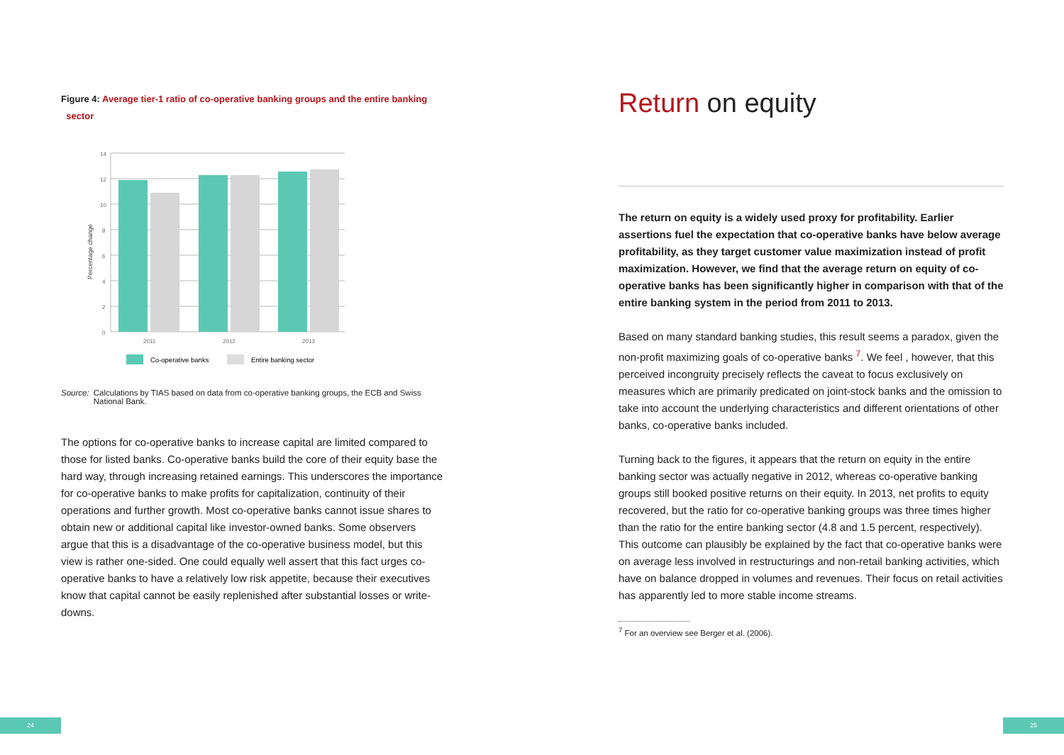Figure 4: Average tier-1 ratio of co-operative banking groups and the entire banking
sector
14
12
10
8
6
4
2
0
2011
2012
2013
Percentage change
Co-operative banks
Entire banking sector
Source: Calculations by TIAS based on data from co-operative banking groups, the ECB and Swiss National Bank.
The options for co-operative banks to increase capital are limited compared to those for listed banks. Co-operative banks build the core of their equity base the hard way, through increasing retained earnings. This underscores the importance for co-operative banks to make profits for capitalization, continuity of their operations and further growth. Most co-operative banks cannot issue shares to obtain new or additional capital like investor-owned banks. Some observers argue that this is a disadvantage of the co-operative business model, but this view is rather one-sided. One could equally well assert that this fact urges co-operative banks to have a relatively low risk appetite, because their executives know that capital cannot be easily replenished after substantial losses or write-downs.
Return on equity
The return on equity is a widely used proxy for profitability. Earlier assertions fuel the expectation that co-operative banks have below average profitability, as they target customer value maximization instead of profit maximization. However, we find that the average return on equity of co-operative banks has been significantly higher in comparison with that of the entire banking system in the period from 2011 to 2013.
Based on many standard banking studies, this result seems a paradox, given the non-profit maximizing goals of co-operative banks <sup>7</sup>. We feel , however, that this perceived incongruity precisely reflects the caveat to focus exclusively on measures which are primarily predicated on joint-stock banks and the omission to take into account the underlying characteristics and different orientations of other banks, co-operative banks included.
Turning back to the figures, it appears that the return on equity in the entire banking sector was actually negative in 2012, whereas co-operative banking groups still booked positive returns on their equity. In 2013, net profits to equity recovered, but the ratio for co-operative banking groups was three times higher than the ratio for the entire banking sector (4.8 and 1.5 percent, respectively). This outcome can plausibly be explained by the fact that co-operative banks were on average less involved in restructurings and non-retail banking activities, which have on balance dropped in volumes and revenues. Their focus on retail activities has apparently led to more stable income streams.
<sup>7</sup> For an overview see Berger et al. (2006).
24 25